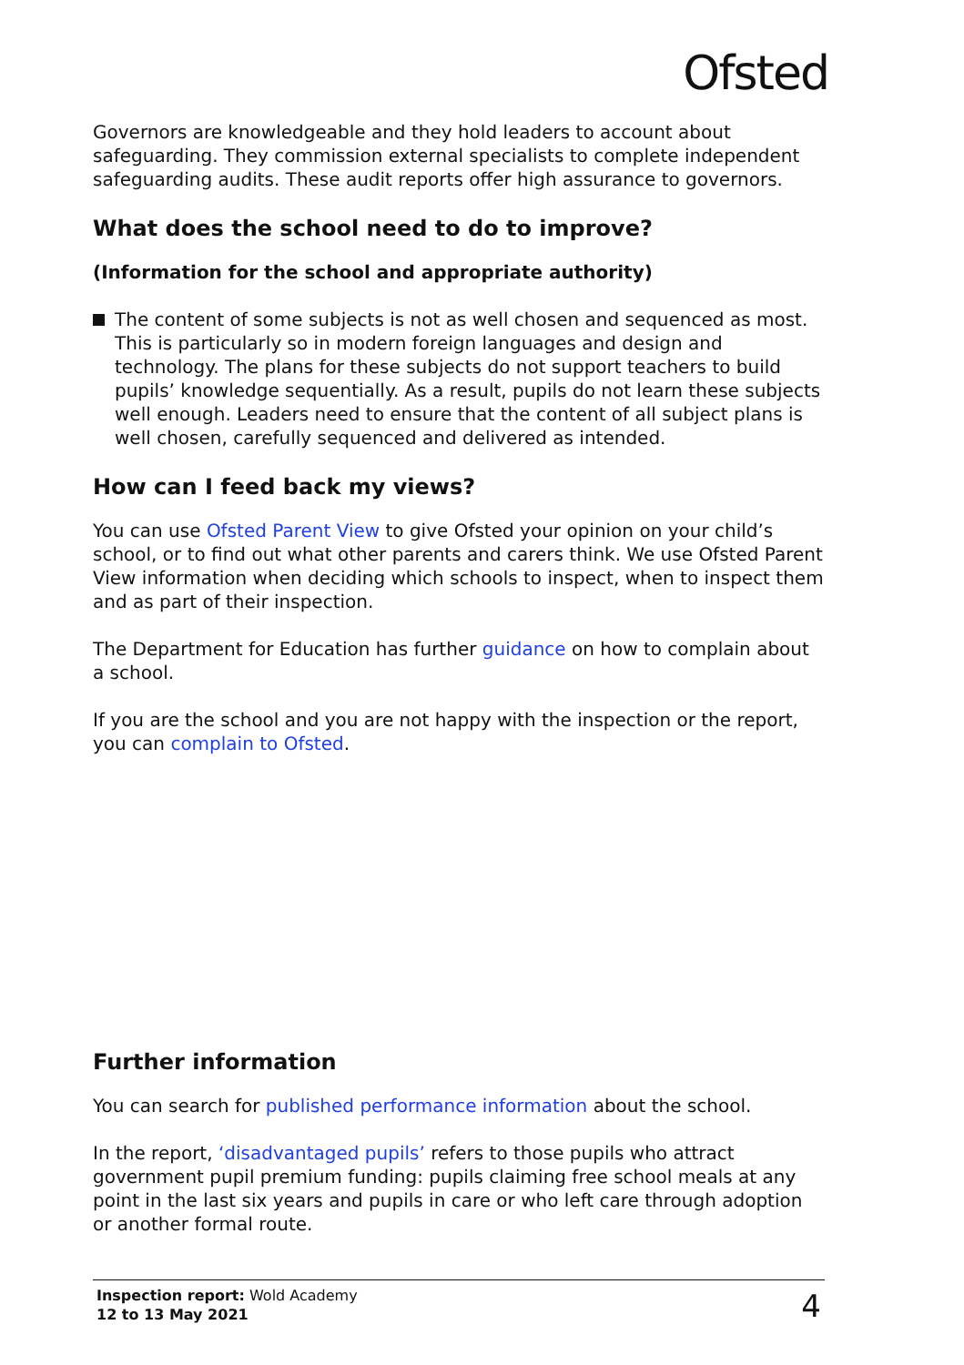Ofsted
Governors are knowledgeable and they hold leaders to account about safeguarding. They commission external specialists to complete independent safeguarding audits. These audit reports offer high assurance to governors.
What does the school need to do to improve?
(Information for the school and appropriate authority)
The content of some subjects is not as well chosen and sequenced as most. This is particularly so in modern foreign languages and design and technology. The plans for these subjects do not support teachers to build pupils’ knowledge sequentially. As a result, pupils do not learn these subjects well enough. Leaders need to ensure that the content of all subject plans is well chosen, carefully sequenced and delivered as intended.
How can I feed back my views?
You can use Ofsted Parent View to give Ofsted your opinion on your child’s school, or to find out what other parents and carers think. We use Ofsted Parent View information when deciding which schools to inspect, when to inspect them and as part of their inspection.
The Department for Education has further guidance on how to complain about a school.
If you are the school and you are not happy with the inspection or the report, you can complain to Ofsted.
Further information
You can search for published performance information about the school.
In the report, ‘disadvantaged pupils’ refers to those pupils who attract government pupil premium funding: pupils claiming free school meals at any point in the last six years and pupils in care or who left care through adoption or another formal route.
Inspection report: Wold Academy
12 to 13 May 2021
4